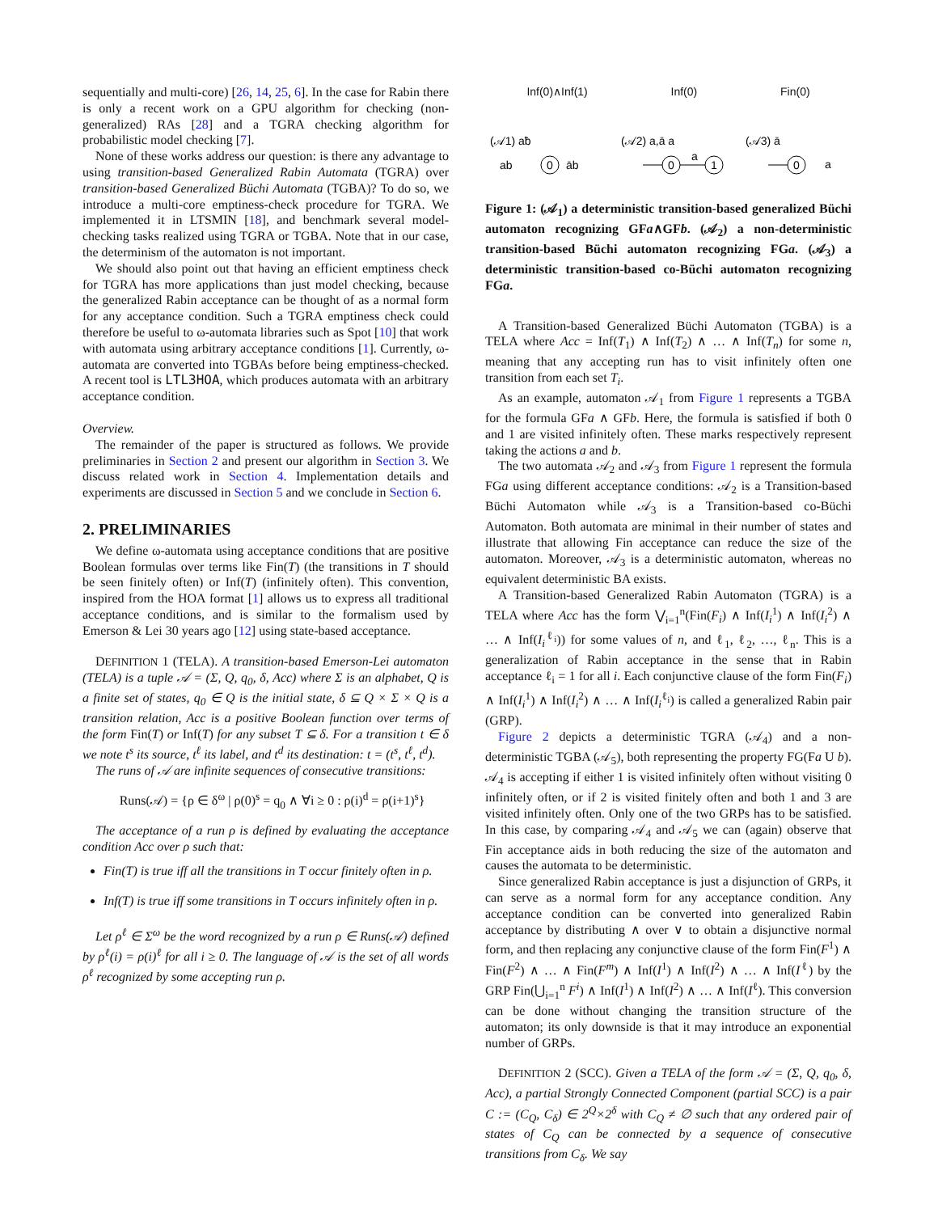sequentially and multi-core) [26, 14, 25, 6]. In the case for Rabin there is only a recent work on a GPU algorithm for checking (non-generalized) RAs [28] and a TGRA checking algorithm for probabilistic model checking [7].
None of these works address our question: is there any advantage to using transition-based Generalized Rabin Automata (TGRA) over transition-based Generalized Büchi Automata (TGBA)? To do so, we introduce a multi-core emptiness-check procedure for TGRA. We implemented it in LTSMIN [18], and benchmark several model-checking tasks realized using TGRA or TGBA. Note that in our case, the determinism of the automaton is not important.
We should also point out that having an efficient emptiness check for TGRA has more applications than just model checking, because the generalized Rabin acceptance can be thought of as a normal form for any acceptance condition. Such a TGRA emptiness check could therefore be useful to ω-automata libraries such as Spot [10] that work with automata using arbitrary acceptance conditions [1]. Currently, ω-automata are converted into TGBAs before being emptiness-checked. A recent tool is LTL3HOA, which produces automata with an arbitrary acceptance condition.
Overview.
The remainder of the paper is structured as follows. We provide preliminaries in Section 2 and present our algorithm in Section 3. We discuss related work in Section 4. Implementation details and experiments are discussed in Section 5 and we conclude in Section 6.
2. PRELIMINARIES
We define ω-automata using acceptance conditions that are positive Boolean formulas over terms like Fin(T) (the transitions in T should be seen finitely often) or Inf(T) (infinitely often). This convention, inspired from the HOA format [1] allows us to express all traditional acceptance conditions, and is similar to the formalism used by Emerson & Lei 30 years ago [12] using state-based acceptance.
DEFINITION 1 (TELA). A transition-based Emerson-Lei automaton (TELA) is a tuple 𝒜 = (Σ, Q, q<sub>0</sub>, δ, Acc) where Σ is an alphabet, Q is a finite set of states, q<sub>0</sub> ∈ Q is the initial state, δ ⊆ Q × Σ × Q is a transition relation, Acc is a positive Boolean function over terms of the form Fin(T) or Inf(T) for any subset T ⊆ δ. For a transition t ∈ δ we note t<sup>s</sup> its source, t<sup>ℓ</sup> its label, and t<sup>d</sup> its destination: t = (t<sup>s</sup>, t<sup>ℓ</sup>, t<sup>d</sup>).
The runs of 𝒜 are infinite sequences of consecutive transitions:
Runs(𝒜) = {ρ ∈ δ<sup>ω</sup> | ρ(0)<sup>s</sup> = q<sub>0</sub> ∧ ∀i ≥ 0 : ρ(i)<sup>d</sup> = ρ(i+1)<sup>s</sup>}
The acceptance of a run ρ is defined by evaluating the acceptance condition Acc over ρ such that:
Fin(T) is true iff all the transitions in T occur finitely often in ρ.
Inf(T) is true iff some transitions in T occurs infinitely often in ρ.
Let ρ<sup>ℓ</sup> ∈ Σ<sup>ω</sup> be the word recognized by a run ρ ∈ Runs(𝒜) defined by ρ<sup>ℓ</sup>(i) = ρ(i)<sup>ℓ</sup> for all i ≥ 0. The language of 𝒜 is the set of all words ρ<sup>ℓ</sup> recognized by some accepting run ρ.
Inf(0)∧Inf(1) Inf(0) Fin(0)
0
0
1
0
(𝒜1) aƀ
(𝒜2) a,ā a
(𝒜3) ā
ab
āb
a
a
Figure 1: (𝒜<sub>1</sub>) a deterministic transition-based generalized Büchi automaton recognizing GFa∧GFb. (𝒜<sub>2</sub>) a non-deterministic transition-based Büchi automaton recognizing FGa. (𝒜<sub>3</sub>) a deterministic transition-based co-Büchi automaton recognizing FGa.
A Transition-based Generalized Büchi Automaton (TGBA) is a TELA where Acc = Inf(T<sub>1</sub>) ∧ Inf(T<sub>2</sub>) ∧ … ∧ Inf(T<sub>n</sub>) for some n, meaning that any accepting run has to visit infinitely often one transition from each set T<sub>i</sub>.
As an example, automaton 𝒜<sub>1</sub> from Figure 1 represents a TGBA for the formula GFa ∧ GFb. Here, the formula is satisfied if both 0 and 1 are visited infinitely often. These marks respectively represent taking the actions a and b.
The two automata 𝒜<sub>2</sub> and 𝒜<sub>3</sub> from Figure 1 represent the formula FGa using different acceptance conditions: 𝒜<sub>2</sub> is a Transition-based Büchi Automaton while 𝒜<sub>3</sub> is a Transition-based co-Büchi Automaton. Both automata are minimal in their number of states and illustrate that allowing Fin acceptance can reduce the size of the automaton. Moreover, 𝒜<sub>3</sub> is a deterministic automaton, whereas no equivalent deterministic BA exists.
A Transition-based Generalized Rabin Automaton (TGRA) is a TELA where Acc has the form ⋁<sub>i=1</sub><sup>n</sup>(Fin(F<sub>i</sub>) ∧ Inf(I<sub>i</sub><sup>1</sup>) ∧ Inf(I<sub>i</sub><sup>2</sup>) ∧ … ∧ Inf(I<sub>i</sub><sup>ℓ<sub>i</sub></sup>)) for some values of n, and ℓ<sub>1</sub>, ℓ<sub>2</sub>, …, ℓ<sub>n</sub>. This is a generalization of Rabin acceptance in the sense that in Rabin acceptance ℓ<sub>i</sub> = 1 for all i. Each conjunctive clause of the form Fin(F<sub>i</sub>) ∧ Inf(I<sub>i</sub><sup>1</sup>) ∧ Inf(I<sub>i</sub><sup>2</sup>) ∧ … ∧ Inf(I<sub>i</sub><sup>ℓ<sub>i</sub></sup>) is called a generalized Rabin pair (GRP).
Figure 2 depicts a deterministic TGRA (𝒜<sub>4</sub>) and a non-deterministic TGBA (𝒜<sub>5</sub>), both representing the property FG(Fa U b). 𝒜<sub>4</sub> is accepting if either 1 is visited infinitely often without visiting 0 infinitely often, or if 2 is visited finitely often and both 1 and 3 are visited infinitely often. Only one of the two GRPs has to be satisfied. In this case, by comparing 𝒜<sub>4</sub> and 𝒜<sub>5</sub> we can (again) observe that Fin acceptance aids in both reducing the size of the automaton and causes the automata to be deterministic.
Since generalized Rabin acceptance is just a disjunction of GRPs, it can serve as a normal form for any acceptance condition. Any acceptance condition can be converted into generalized Rabin acceptance by distributing ∧ over ∨ to obtain a disjunctive normal form, and then replacing any conjunctive clause of the form Fin(F<sup>1</sup>) ∧ Fin(F<sup>2</sup>) ∧ … ∧ Fin(F<sup>m</sup>) ∧ Inf(I<sup>1</sup>) ∧ Inf(I<sup>2</sup>) ∧ … ∧ Inf(I<sup>ℓ</sup>) by the GRP Fin(⋃<sub>i=1</sub><sup>n</sup> F<sup>i</sup>) ∧ Inf(I<sup>1</sup>) ∧ Inf(I<sup>2</sup>) ∧ … ∧ Inf(I<sup>ℓ</sup>). This conversion can be done without changing the transition structure of the automaton; its only downside is that it may introduce an exponential number of GRPs.
DEFINITION 2 (SCC). Given a TELA of the form 𝒜 = (Σ, Q, q<sub>0</sub>, δ, Acc), a partial Strongly Connected Component (partial SCC) is a pair C := (C<sub>Q</sub>, C<sub>δ</sub>) ∈ 2<sup>Q</sup>×2<sup>δ</sup> with C<sub>Q</sub> ≠ ∅ such that any ordered pair of states of C<sub>Q</sub> can be connected by a sequence of consecutive transitions from C<sub>δ</sub>. We say